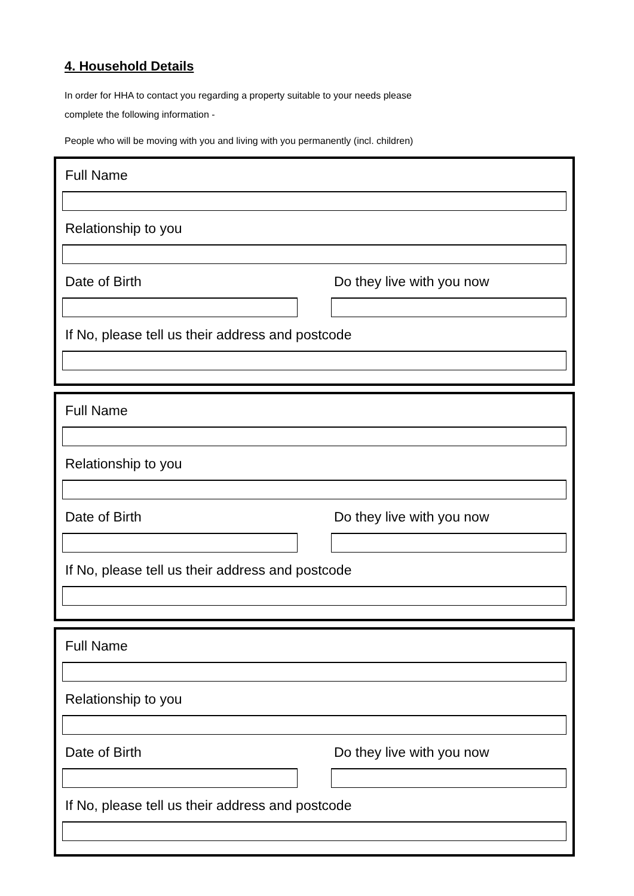4. Household Details
In order for HHA to contact you regarding a property suitable to your needs please
complete the following information -
People who will be moving with you and living with you permanently (incl. children)
Full Name
Relationship to you
Date of Birth Do they live with you now
If No, please tell us their address and postcode
Full Name
Relationship to you
Date of Birth Do they live with you now
If No, please tell us their address and postcode
Full Name
Relationship to you
Date of Birth Do they live with you now
If No, please tell us their address and postcode